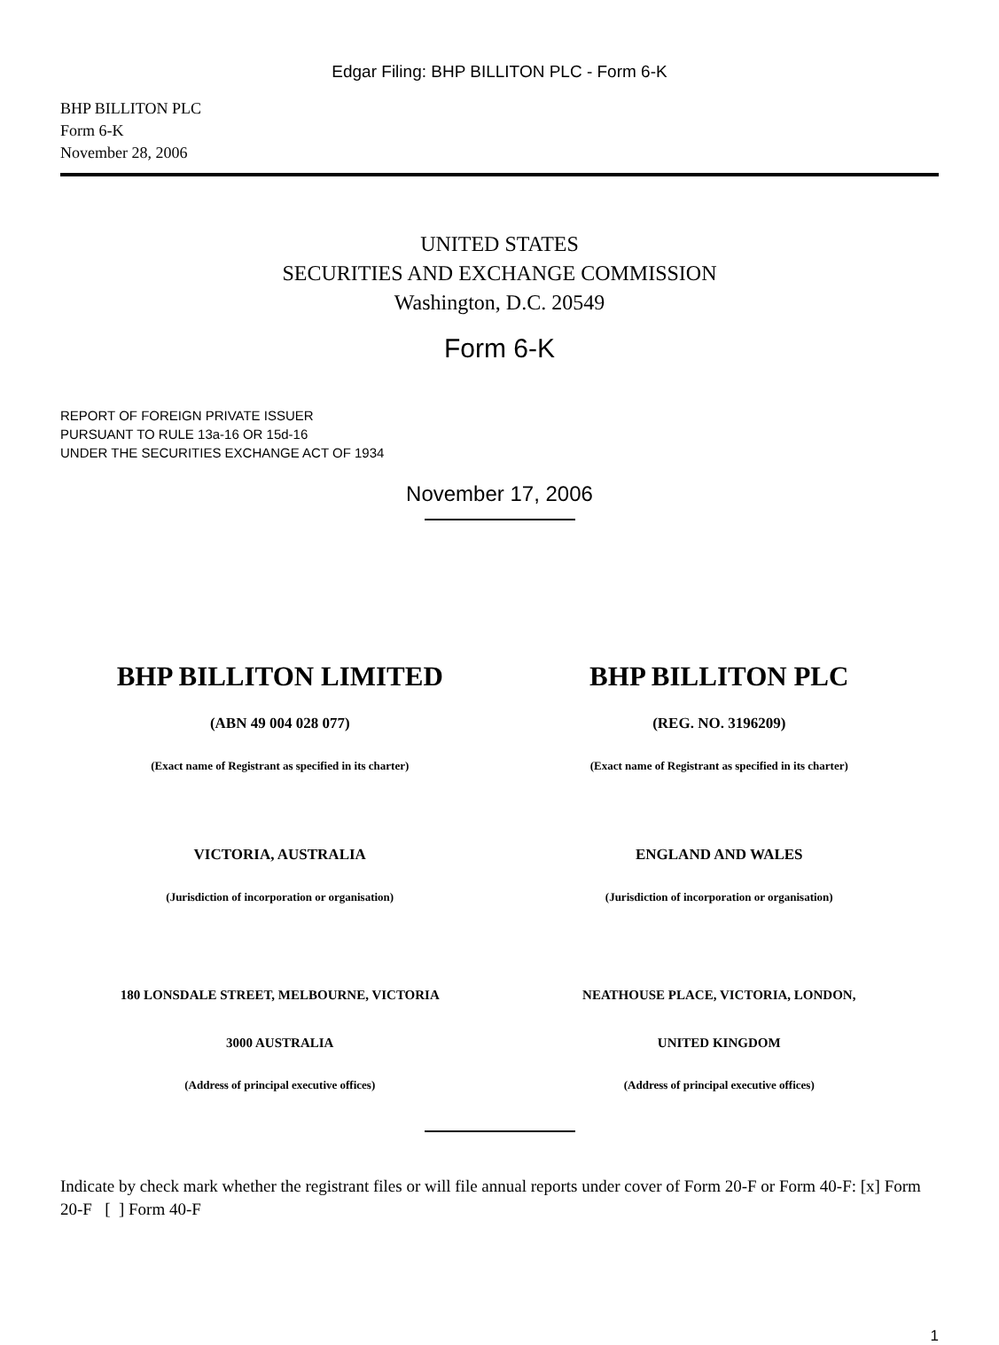Edgar Filing: BHP BILLITON PLC - Form 6-K
BHP BILLITON PLC
Form 6-K
November 28, 2006
UNITED STATES
SECURITIES AND EXCHANGE COMMISSION
Washington, D.C. 20549
Form 6-K
REPORT OF FOREIGN PRIVATE ISSUER
PURSUANT TO RULE 13a-16 OR 15d-16
UNDER THE SECURITIES EXCHANGE ACT OF 1934
November 17, 2006
| BHP BILLITON LIMITED | BHP BILLITON PLC |
| (ABN 49 004 028 077) | (REG. NO. 3196209) |
| (Exact name of Registrant as specified in its charter) | (Exact name of Registrant as specified in its charter) |
| VICTORIA, AUSTRALIA | ENGLAND AND WALES |
| (Jurisdiction of incorporation or organisation) | (Jurisdiction of incorporation or organisation) |
| 180 LONSDALE STREET, MELBOURNE, VICTORIA | NEATHOUSE PLACE, VICTORIA, LONDON, |
| 3000 AUSTRALIA | UNITED KINGDOM |
| (Address of principal executive offices) | (Address of principal executive offices) |
Indicate by check mark whether the registrant files or will file annual reports under cover of Form 20-F or Form 40-F: [x] Form 20-F [ ] Form 40-F
1